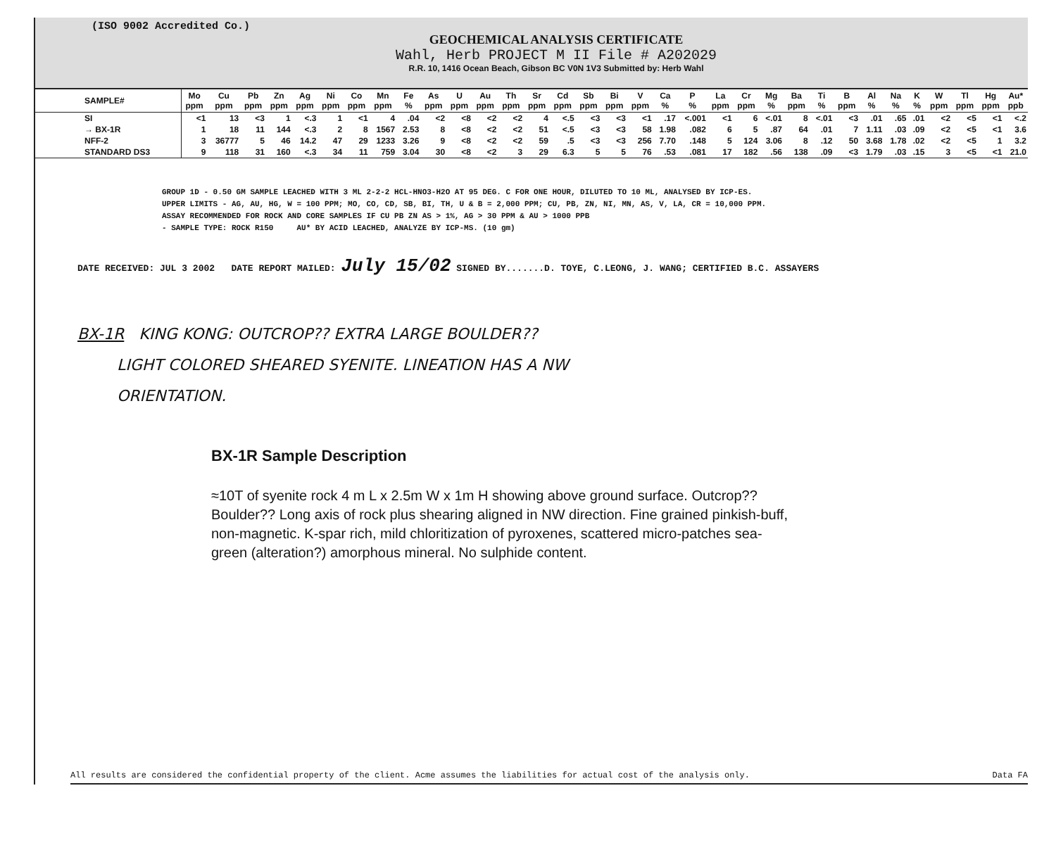(ISO 9002 Accredited Co.)
GEOCHEMICAL ANALYSIS CERTIFICATE
Wahl, Herb PROJECT M II File # A202029
R.R. 10, 1416 Ocean Beach, Gibson BC V0N 1V3 Submitted by: Herb Wahl
| SAMPLE# | Mo ppm | Cu ppm | Pb ppm | Zn ppm | Ag ppm | Ni ppm | Co ppm | Mn ppm | Fe % | As ppm | U ppm | Au ppm | Th ppm | Sr ppm | Cd ppm | Sb ppm | Bi ppm | V ppm | Ca % | P % | La ppm | Cr ppm | Mg % | Ba ppm | Ti % | B ppm | Al % | Na % | K % | W ppm | Tl ppm | Hg ppm | Au* ppb |
| --- | --- | --- | --- | --- | --- | --- | --- | --- | --- | --- | --- | --- | --- | --- | --- | --- | --- | --- | --- | --- | --- | --- | --- | --- | --- | --- | --- | --- | --- | --- | --- | --- | --- |
| SI | <1 | 13 | <3 | 1 | <.3 | 1 | <1 | 4 | .04 | <2 | <8 | <2 | <2 | 4 | <.5 | <3 | <3 | <1 | .17 | <.001 | <1 | 6 | <.01 | 8 | <.01 | <3 | .01 | .65 | .01 | <2 | <5 | <1 | <.2 |
| → BX-1R | 1 | 18 | 11 | 144 | <.3 | 2 | 8 | 1567 | 2.53 | 8 | <8 | <2 | <2 | 51 | <.5 | <3 | <3 | 58 | 1.98 | .082 | 6 | 5 | .87 | 64 | .01 | 7 | 1.11 | .03 | .09 | <2 | <5 | <1 | 3.6 |
| NFF-2 | 3 | 36777 | 5 | 46 | 14.2 | 47 | 29 | 1233 | 3.26 | 9 | <8 | <2 | <2 | 59 | .5 | <3 | <3 | 256 | 7.70 | .148 | 5 | 124 | 3.06 | 8 | .12 | 50 | 3.68 | 1.78 | .02 | <2 | <5 | 1 | 3.2 |
| STANDARD DS3 | 9 | 118 | 31 | 160 | <.3 | 34 | 11 | 759 | 3.04 | 30 | <8 | <2 | 3 | 29 | 6.3 | 5 | 5 | 76 | .53 | .081 | 17 | 182 | .56 | 138 | .09 | <3 | 1.79 | .03 | .15 | 3 | <5 | <1 | 21.0 |
GROUP 1D - 0.50 GM SAMPLE LEACHED WITH 3 ML 2-2-2 HCL-HNO3-H2O AT 95 DEG. C FOR ONE HOUR, DILUTED TO 10 ML, ANALYSED BY ICP-ES.
UPPER LIMITS - AG, AU, HG, W = 100 PPM; MO, CO, CD, SB, BI, TH, U & B = 2,000 PPM; CU, PB, ZN, NI, MN, AS, V, LA, CR = 10,000 PPM.
ASSAY RECOMMENDED FOR ROCK AND CORE SAMPLES IF CU PB ZN AS > 1%, AG > 30 PPM & AU > 1000 PPB
- SAMPLE TYPE: ROCK R150 AU* BY ACID LEACHED, ANALYZE BY ICP-MS. (10 gm)
DATE RECEIVED: JUL 3 2002 DATE REPORT MAILED: July 15/02 SIGNED BY.......D. TOYE, C.LEONG, J. WANG; CERTIFIED B.C. ASSAYERS
BX-1R KING KONG: OUTCROP?? EXTRA LARGE BOULDER??
LIGHT COLORED SHEARED SYENITE. LINEATION HAS A NW
ORIENTATION.
BX-1R Sample Description
≈10T of syenite rock 4 m L x 2.5m W x 1m H showing above ground surface. Outcrop?? Boulder?? Long axis of rock plus shearing aligned in NW direction. Fine grained pinkish-buff, non-magnetic. K-spar rich, mild chloritization of pyroxenes, scattered micro-patches sea-green (alteration?) amorphous mineral. No sulphide content.
All results are considered the confidential property of the client. Acme assumes the liabilities for actual cost of the analysis only. Data FA